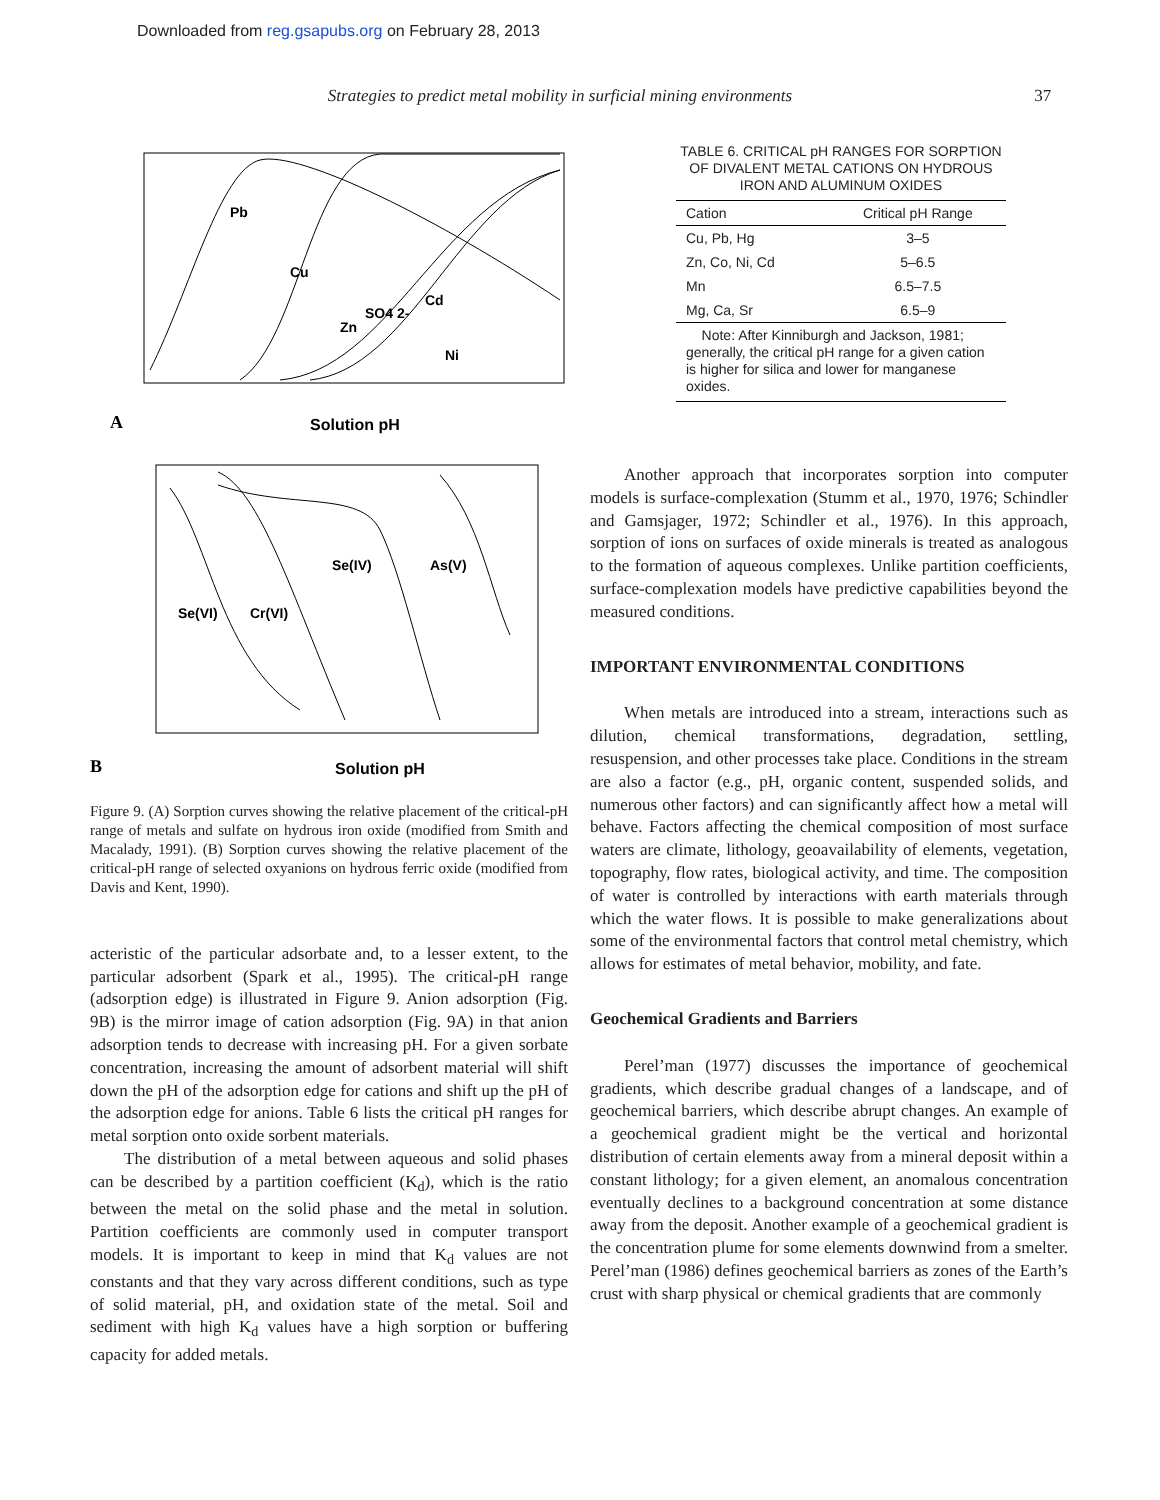Downloaded from reg.gsapubs.org on February 28, 2013
Strategies to predict metal mobility in surficial mining environments 37
Pb
Cu
SO4 2-
Zn
Cd
Ni
A
Solution pH
Se(VI)
Cr(VI)
Se(IV)
As(V)
B
Solution pH
Figure 9. (A) Sorption curves showing the relative placement of the critical-pH range of metals and sulfate on hydrous iron oxide (modified from Smith and Macalady, 1991). (B) Sorption curves showing the relative placement of the critical-pH range of selected oxyanions on hydrous ferric oxide (modified from Davis and Kent, 1990).
acteristic of the particular adsorbate and, to a lesser extent, to the particular adsorbent (Spark et al., 1995). The critical-pH range (adsorption edge) is illustrated in Figure 9. Anion adsorption (Fig. 9B) is the mirror image of cation adsorption (Fig. 9A) in that anion adsorption tends to decrease with increasing pH. For a given sorbate concentration, increasing the amount of adsorbent material will shift down the pH of the adsorption edge for cations and shift up the pH of the adsorption edge for anions. Table 6 lists the critical pH ranges for metal sorption onto oxide sorbent materials.
The distribution of a metal between aqueous and solid phases can be described by a partition coefficient (K<sub>d</sub>), which is the ratio between the metal on the solid phase and the metal in solution. Partition coefficients are commonly used in computer transport models. It is important to keep in mind that K<sub>d</sub> values are not constants and that they vary across different conditions, such as type of solid material, pH, and oxidation state of the metal. Soil and sediment with high K<sub>d</sub> values have a high sorption or buffering capacity for added metals.
TABLE 6. CRITICAL pH RANGES FOR SORPTION OF DIVALENT METAL CATIONS ON HYDROUS IRON AND ALUMINUM OXIDES
| Cation | Critical pH Range |
| --- | --- |
| Cu, Pb, Hg | 3–5 |
| Zn, Co, Ni, Cd | 5–6.5 |
| Mn | 6.5–7.5 |
| Mg, Ca, Sr | 6.5–9 |
| Note: After Kinniburgh and Jackson, 1981; generally, the critical pH range for a given cation is higher for silica and lower for manganese oxides. | |
Another approach that incorporates sorption into computer models is surface-complexation (Stumm et al., 1970, 1976; Schindler and Gamsjager, 1972; Schindler et al., 1976). In this approach, sorption of ions on surfaces of oxide minerals is treated as analogous to the formation of aqueous complexes. Unlike partition coefficients, surface-complexation models have predictive capabilities beyond the measured conditions.
IMPORTANT ENVIRONMENTAL CONDITIONS
When metals are introduced into a stream, interactions such as dilution, chemical transformations, degradation, settling, resuspension, and other processes take place. Conditions in the stream are also a factor (e.g., pH, organic content, suspended solids, and numerous other factors) and can significantly affect how a metal will behave. Factors affecting the chemical composition of most surface waters are climate, lithology, geoavailability of elements, vegetation, topography, flow rates, biological activity, and time. The composition of water is controlled by interactions with earth materials through which the water flows. It is possible to make generalizations about some of the environmental factors that control metal chemistry, which allows for estimates of metal behavior, mobility, and fate.
Geochemical Gradients and Barriers
Perel’man (1977) discusses the importance of geochemical gradients, which describe gradual changes of a landscape, and of geochemical barriers, which describe abrupt changes. An example of a geochemical gradient might be the vertical and horizontal distribution of certain elements away from a mineral deposit within a constant lithology; for a given element, an anomalous concentration eventually declines to a background concentration at some distance away from the deposit. Another example of a geochemical gradient is the concentration plume for some elements downwind from a smelter. Perel’man (1986) defines geochemical barriers as zones of the Earth’s crust with sharp physical or chemical gradients that are commonly